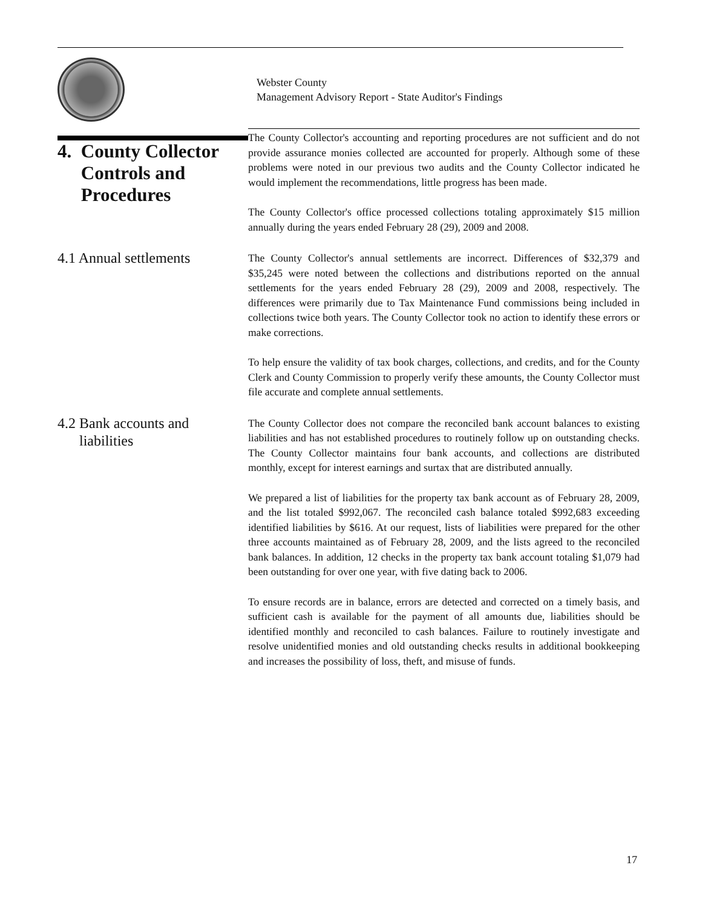Webster County
Management Advisory Report - State Auditor's Findings
4. County Collector
Controls and
Procedures
The County Collector's accounting and reporting procedures are not sufficient and do not provide assurance monies collected are accounted for properly. Although some of these problems were noted in our previous two audits and the County Collector indicated he would implement the recommendations, little progress has been made.
The County Collector's office processed collections totaling approximately $15 million annually during the years ended February 28 (29), 2009 and 2008.
4.1 Annual settlements
The County Collector's annual settlements are incorrect. Differences of $32,379 and $35,245 were noted between the collections and distributions reported on the annual settlements for the years ended February 28 (29), 2009 and 2008, respectively. The differences were primarily due to Tax Maintenance Fund commissions being included in collections twice both years. The County Collector took no action to identify these errors or make corrections.
To help ensure the validity of tax book charges, collections, and credits, and for the County Clerk and County Commission to properly verify these amounts, the County Collector must file accurate and complete annual settlements.
4.2 Bank accounts and
liabilities
The County Collector does not compare the reconciled bank account balances to existing liabilities and has not established procedures to routinely follow up on outstanding checks. The County Collector maintains four bank accounts, and collections are distributed monthly, except for interest earnings and surtax that are distributed annually.
We prepared a list of liabilities for the property tax bank account as of February 28, 2009, and the list totaled $992,067. The reconciled cash balance totaled $992,683 exceeding identified liabilities by $616. At our request, lists of liabilities were prepared for the other three accounts maintained as of February 28, 2009, and the lists agreed to the reconciled bank balances. In addition, 12 checks in the property tax bank account totaling $1,079 had been outstanding for over one year, with five dating back to 2006.
To ensure records are in balance, errors are detected and corrected on a timely basis, and sufficient cash is available for the payment of all amounts due, liabilities should be identified monthly and reconciled to cash balances. Failure to routinely investigate and resolve unidentified monies and old outstanding checks results in additional bookkeeping and increases the possibility of loss, theft, and misuse of funds.
17